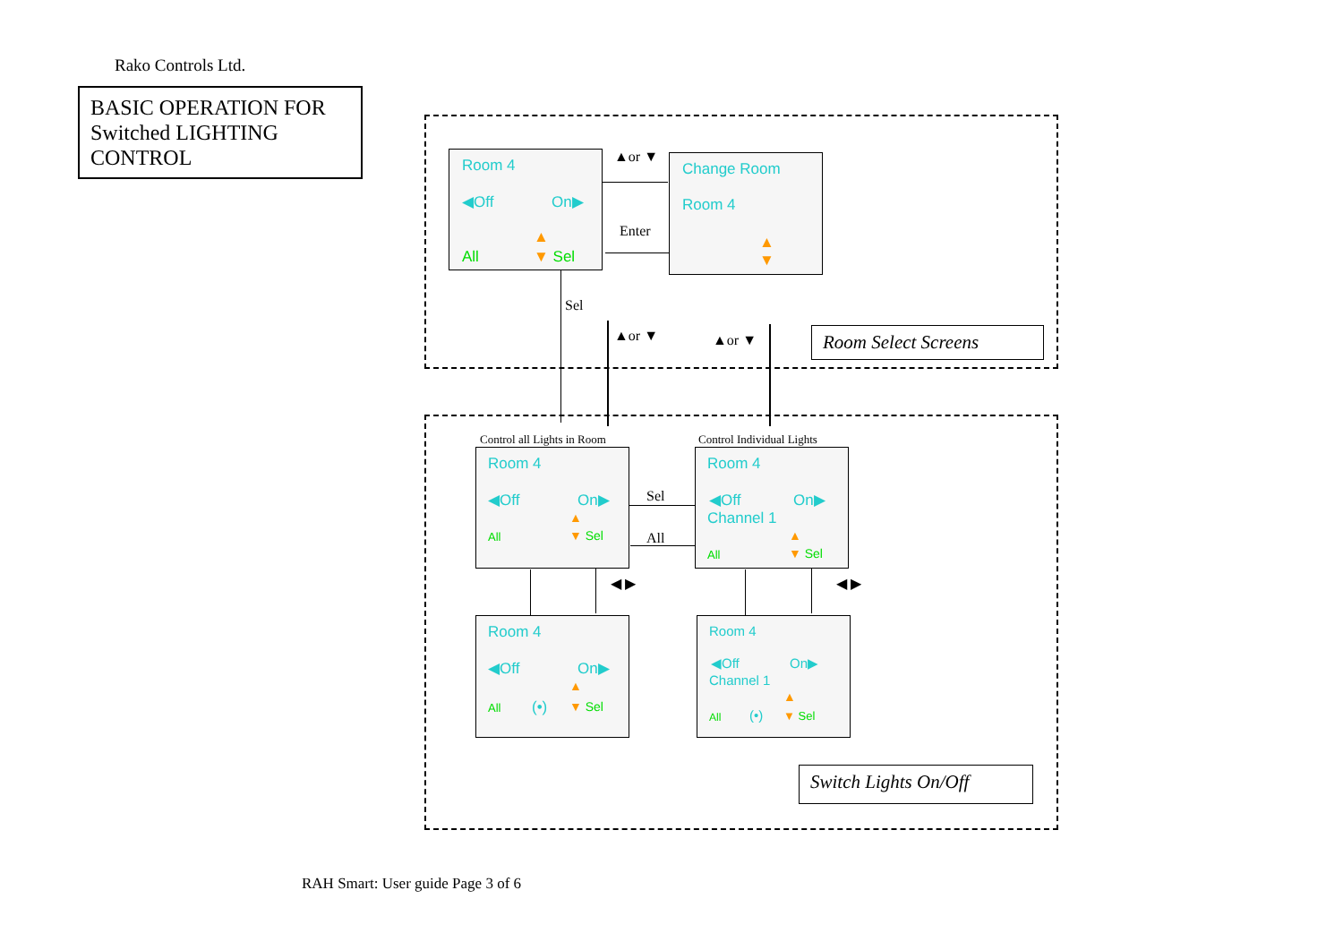Rako Controls Ltd.
BASIC OPERATION FOR Switched LIGHTING CONTROL
Room 4
◀Off On▶
▲
All ▼ Sel
Change Room
Room 4
▲
▼
▲or ▼
Enter
Sel
▲or ▼ ▲or ▼
Room Select Screens
Control all Lights in Room Control Individual Lights
Room 4
◀Off On▶
▲
All ▼ Sel
Room 4
◀Off On▶
Channel 1
▲
All ▼ Sel
Sel
All
◀ ▶ ◀ ▶
Room 4
◀Off On▶
▲
All (•) ▼ Sel
Room 4
◀Off On▶
Channel 1
▲
All (•) ▼ Sel
Switch Lights On/Off
RAH Smart: User guide Page 3 of 6